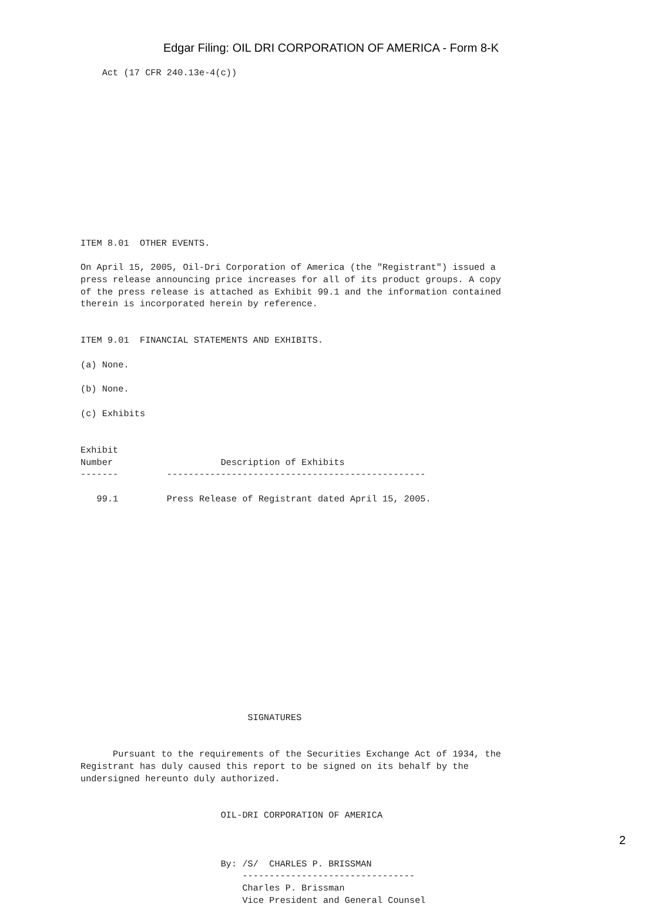Edgar Filing: OIL DRI CORPORATION OF AMERICA - Form 8-K
    Act (17 CFR 240.13e-4(c))













ITEM 8.01  OTHER EVENTS.

On April 15, 2005, Oil-Dri Corporation of America (the "Registrant") issued a
press release announcing price increases for all of its product groups. A copy
of the press release is attached as Exhibit 99.1 and the information contained
therein is incorporated herein by reference.


ITEM 9.01  FINANCIAL STATEMENTS AND EXHIBITS.

(a) None.

(b) None.

(c) Exhibits


Exhibit
Number                    Description of Exhibits
-------         ------------------------------------------------

   99.1         Press Release of Registrant dated April 15, 2005.

















                               SIGNATURES


      Pursuant to the requirements of the Securities Exchange Act of 1934, the
Registrant has duly caused this report to be signed on its behalf by the
undersigned hereunto duly authorized.


                          OIL-DRI CORPORATION OF AMERICA



                          By: /S/  CHARLES P. BRISSMAN
                              --------------------------------
                              Charles P. Brissman
                              Vice President and General Counsel
2